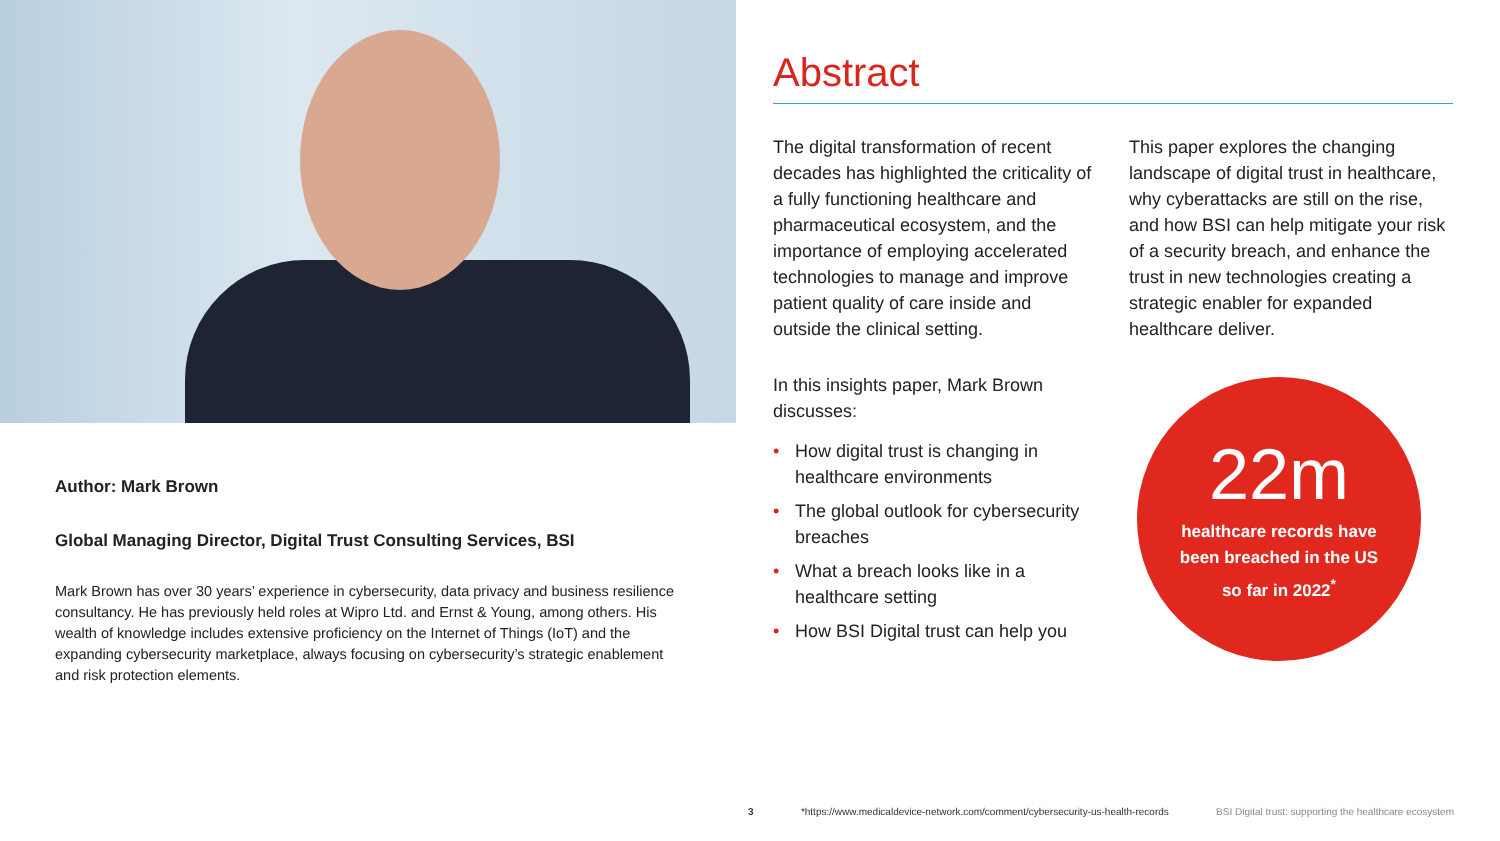Author: Mark Brown
Global Managing Director, Digital Trust Consulting Services, BSI
Mark Brown has over 30 years’ experience in cybersecurity, data privacy and business resilience consultancy. He has previously held roles at Wipro Ltd. and Ernst & Young, among others. His wealth of knowledge includes extensive proficiency on the Internet of Things (IoT) and the expanding cybersecurity marketplace, always focusing on cybersecurity’s strategic enablement and risk protection elements.
Abstract
The digital transformation of recent decades has highlighted the criticality of a fully functioning healthcare and pharmaceutical ecosystem, and the importance of employing accelerated technologies to manage and improve patient quality of care inside and outside the clinical setting.
In this insights paper, Mark Brown discusses:
• How digital trust is changing in healthcare environments
• The global outlook for cybersecurity breaches
• What a breach looks like in a healthcare setting
• How BSI Digital trust can help you
This paper explores the changing landscape of digital trust in healthcare, why cyberattacks are still on the rise, and how BSI can help mitigate your risk of a security breach, and enhance the trust in new technologies creating a strategic enabler for expanded healthcare deliver.
22m
healthcare records have
been breached in the US
so far in 2022<sup>*</sup>
3 *https://www.medicaldevice-network.com/comment/cybersecurity-us-health-records BSI Digital trust: supporting the healthcare ecosystem